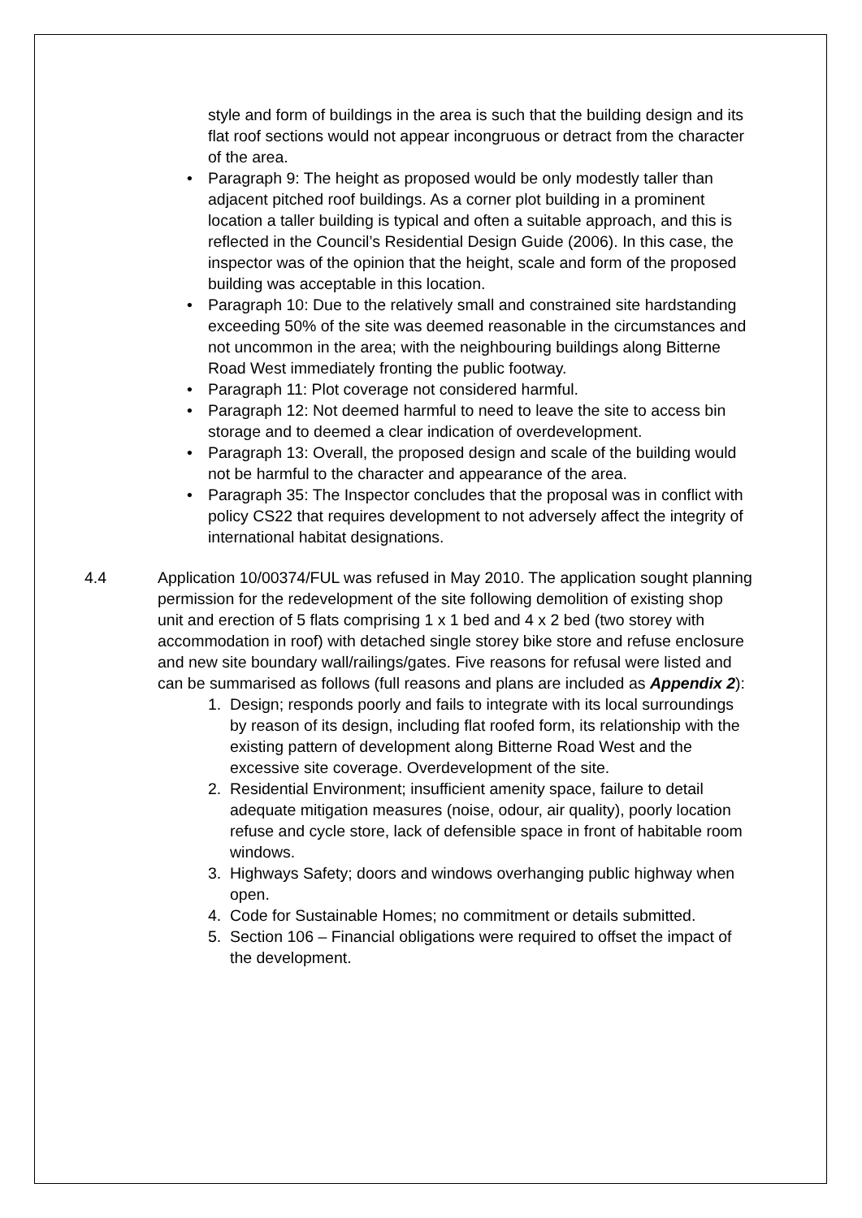style and form of buildings in the area is such that the building design and its flat roof sections would not appear incongruous or detract from the character of the area.
• Paragraph 9: The height as proposed would be only modestly taller than adjacent pitched roof buildings. As a corner plot building in a prominent location a taller building is typical and often a suitable approach, and this is reflected in the Council’s Residential Design Guide (2006). In this case, the inspector was of the opinion that the height, scale and form of the proposed building was acceptable in this location.
• Paragraph 10: Due to the relatively small and constrained site hardstanding exceeding 50% of the site was deemed reasonable in the circumstances and not uncommon in the area; with the neighbouring buildings along Bitterne Road West immediately fronting the public footway.
• Paragraph 11: Plot coverage not considered harmful.
• Paragraph 12: Not deemed harmful to need to leave the site to access bin storage and to deemed a clear indication of overdevelopment.
• Paragraph 13: Overall, the proposed design and scale of the building would not be harmful to the character and appearance of the area.
• Paragraph 35: The Inspector concludes that the proposal was in conflict with policy CS22 that requires development to not adversely affect the integrity of international habitat designations.
4.4 Application 10/00374/FUL was refused in May 2010. The application sought planning permission for the redevelopment of the site following demolition of existing shop unit and erection of 5 flats comprising 1 x 1 bed and 4 x 2 bed (two storey with accommodation in roof) with detached single storey bike store and refuse enclosure and new site boundary wall/railings/gates. Five reasons for refusal were listed and can be summarised as follows (full reasons and plans are included as Appendix 2):
1. Design; responds poorly and fails to integrate with its local surroundings by reason of its design, including flat roofed form, its relationship with the existing pattern of development along Bitterne Road West and the excessive site coverage. Overdevelopment of the site.
2. Residential Environment; insufficient amenity space, failure to detail adequate mitigation measures (noise, odour, air quality), poorly location refuse and cycle store, lack of defensible space in front of habitable room windows.
3. Highways Safety; doors and windows overhanging public highway when open.
4. Code for Sustainable Homes; no commitment or details submitted.
5. Section 106 – Financial obligations were required to offset the impact of the development.